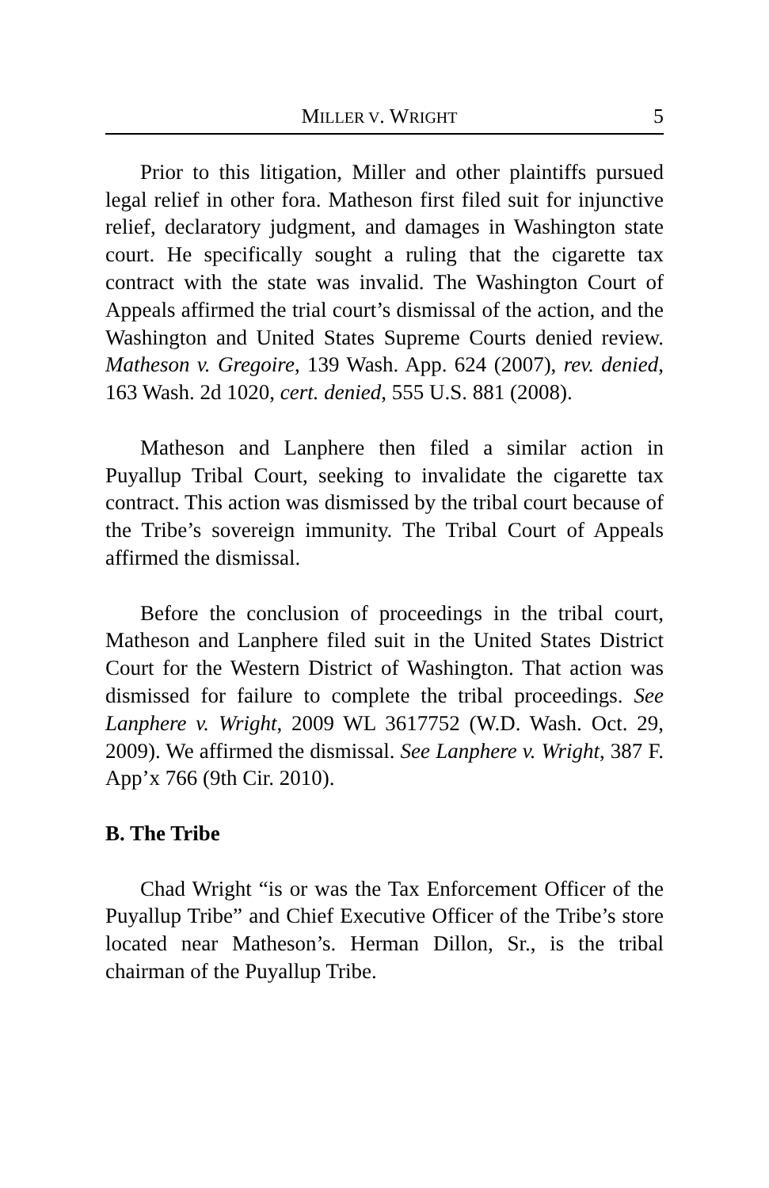MILLER V. WRIGHT 5
Prior to this litigation, Miller and other plaintiffs pursued legal relief in other fora. Matheson first filed suit for injunctive relief, declaratory judgment, and damages in Washington state court. He specifically sought a ruling that the cigarette tax contract with the state was invalid. The Washington Court of Appeals affirmed the trial court’s dismissal of the action, and the Washington and United States Supreme Courts denied review. Matheson v. Gregoire, 139 Wash. App. 624 (2007), rev. denied, 163 Wash. 2d 1020, cert. denied, 555 U.S. 881 (2008).
Matheson and Lanphere then filed a similar action in Puyallup Tribal Court, seeking to invalidate the cigarette tax contract. This action was dismissed by the tribal court because of the Tribe’s sovereign immunity. The Tribal Court of Appeals affirmed the dismissal.
Before the conclusion of proceedings in the tribal court, Matheson and Lanphere filed suit in the United States District Court for the Western District of Washington. That action was dismissed for failure to complete the tribal proceedings. See Lanphere v. Wright, 2009 WL 3617752 (W.D. Wash. Oct. 29, 2009). We affirmed the dismissal. See Lanphere v. Wright, 387 F. App’x 766 (9th Cir. 2010).
B. The Tribe
Chad Wright “is or was the Tax Enforcement Officer of the Puyallup Tribe” and Chief Executive Officer of the Tribe’s store located near Matheson’s. Herman Dillon, Sr., is the tribal chairman of the Puyallup Tribe.